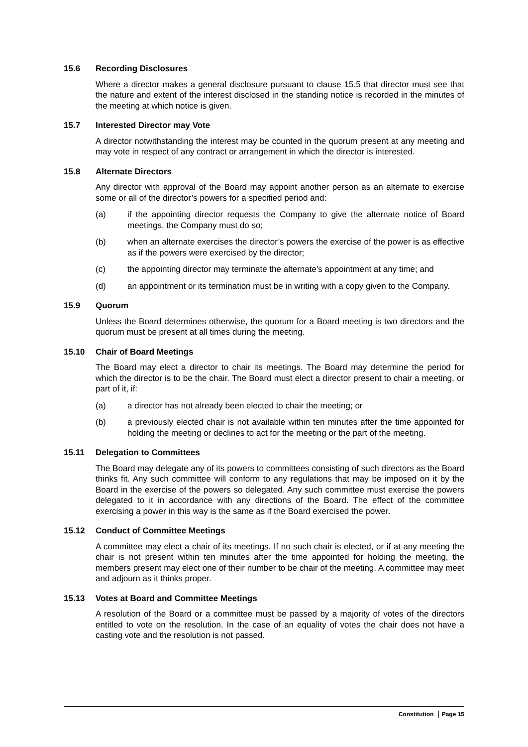15.6 Recording Disclosures
Where a director makes a general disclosure pursuant to clause 15.5 that director must see that the nature and extent of the interest disclosed in the standing notice is recorded in the minutes of the meeting at which notice is given.
15.7 Interested Director may Vote
A director notwithstanding the interest may be counted in the quorum present at any meeting and may vote in respect of any contract or arrangement in which the director is interested.
15.8 Alternate Directors
Any director with approval of the Board may appoint another person as an alternate to exercise some or all of the director’s powers for a specified period and:
(a) if the appointing director requests the Company to give the alternate notice of Board meetings, the Company must do so;
(b) when an alternate exercises the director’s powers the exercise of the power is as effective as if the powers were exercised by the director;
(c) the appointing director may terminate the alternate’s appointment at any time; and
(d) an appointment or its termination must be in writing with a copy given to the Company.
15.9 Quorum
Unless the Board determines otherwise, the quorum for a Board meeting is two directors and the quorum must be present at all times during the meeting.
15.10 Chair of Board Meetings
The Board may elect a director to chair its meetings. The Board may determine the period for which the director is to be the chair. The Board must elect a director present to chair a meeting, or part of it, if:
(a) a director has not already been elected to chair the meeting; or
(b) a previously elected chair is not available within ten minutes after the time appointed for holding the meeting or declines to act for the meeting or the part of the meeting.
15.11 Delegation to Committees
The Board may delegate any of its powers to committees consisting of such directors as the Board thinks fit. Any such committee will conform to any regulations that may be imposed on it by the Board in the exercise of the powers so delegated. Any such committee must exercise the powers delegated to it in accordance with any directions of the Board. The effect of the committee exercising a power in this way is the same as if the Board exercised the power.
15.12 Conduct of Committee Meetings
A committee may elect a chair of its meetings. If no such chair is elected, or if at any meeting the chair is not present within ten minutes after the time appointed for holding the meeting, the members present may elect one of their number to be chair of the meeting. A committee may meet and adjourn as it thinks proper.
15.13 Votes at Board and Committee Meetings
A resolution of the Board or a committee must be passed by a majority of votes of the directors entitled to vote on the resolution. In the case of an equality of votes the chair does not have a casting vote and the resolution is not passed.
Constitution Page 15